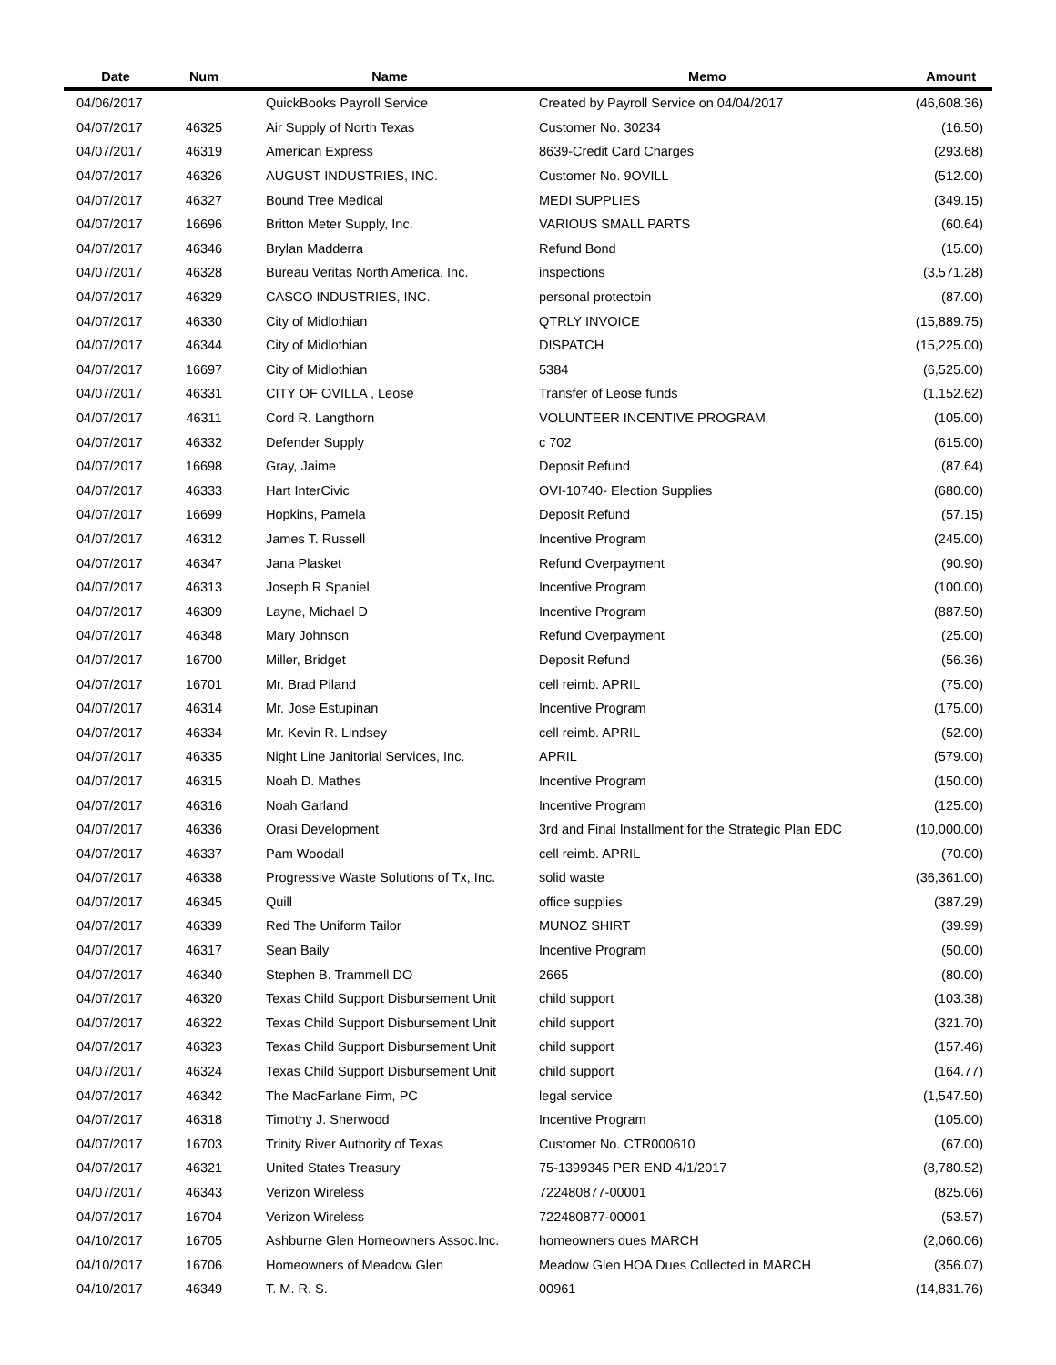| Date | Num | Name | Memo | Amount |
| --- | --- | --- | --- | --- |
| 04/06/2017 | | QuickBooks Payroll Service | Created by Payroll Service on 04/04/2017 | (46,608.36) |
| 04/07/2017 | 46325 | Air Supply of North Texas | Customer No. 30234 | (16.50) |
| 04/07/2017 | 46319 | American Express | 8639-Credit Card Charges | (293.68) |
| 04/07/2017 | 46326 | AUGUST INDUSTRIES, INC. | Customer No. 9OVILL | (512.00) |
| 04/07/2017 | 46327 | Bound Tree Medical | MEDI SUPPLIES | (349.15) |
| 04/07/2017 | 16696 | Britton Meter Supply, Inc. | VARIOUS SMALL PARTS | (60.64) |
| 04/07/2017 | 46346 | Brylan Madderra | Refund Bond | (15.00) |
| 04/07/2017 | 46328 | Bureau Veritas North America, Inc. | inspections | (3,571.28) |
| 04/07/2017 | 46329 | CASCO INDUSTRIES, INC. | personal protectoin | (87.00) |
| 04/07/2017 | 46330 | City of Midlothian | QTRLY INVOICE | (15,889.75) |
| 04/07/2017 | 46344 | City of Midlothian | DISPATCH | (15,225.00) |
| 04/07/2017 | 16697 | City of Midlothian | 5384 | (6,525.00) |
| 04/07/2017 | 46331 | CITY OF OVILLA , Leose | Transfer of Leose funds | (1,152.62) |
| 04/07/2017 | 46311 | Cord R. Langthorn | VOLUNTEER INCENTIVE PROGRAM | (105.00) |
| 04/07/2017 | 46332 | Defender Supply | c 702 | (615.00) |
| 04/07/2017 | 16698 | Gray, Jaime | Deposit Refund | (87.64) |
| 04/07/2017 | 46333 | Hart InterCivic | OVI-10740- Election Supplies | (680.00) |
| 04/07/2017 | 16699 | Hopkins, Pamela | Deposit Refund | (57.15) |
| 04/07/2017 | 46312 | James T. Russell | Incentive Program | (245.00) |
| 04/07/2017 | 46347 | Jana Plasket | Refund Overpayment | (90.90) |
| 04/07/2017 | 46313 | Joseph R Spaniel | Incentive Program | (100.00) |
| 04/07/2017 | 46309 | Layne, Michael D | Incentive Program | (887.50) |
| 04/07/2017 | 46348 | Mary Johnson | Refund Overpayment | (25.00) |
| 04/07/2017 | 16700 | Miller, Bridget | Deposit Refund | (56.36) |
| 04/07/2017 | 16701 | Mr. Brad Piland | cell reimb. APRIL | (75.00) |
| 04/07/2017 | 46314 | Mr. Jose Estupinan | Incentive Program | (175.00) |
| 04/07/2017 | 46334 | Mr. Kevin R. Lindsey | cell reimb. APRIL | (52.00) |
| 04/07/2017 | 46335 | Night Line Janitorial Services, Inc. | APRIL | (579.00) |
| 04/07/2017 | 46315 | Noah D. Mathes | Incentive Program | (150.00) |
| 04/07/2017 | 46316 | Noah Garland | Incentive Program | (125.00) |
| 04/07/2017 | 46336 | Orasi Development | 3rd and Final Installment for the Strategic Plan EDC | (10,000.00) |
| 04/07/2017 | 46337 | Pam Woodall | cell reimb. APRIL | (70.00) |
| 04/07/2017 | 46338 | Progressive Waste Solutions of Tx, Inc. | solid waste | (36,361.00) |
| 04/07/2017 | 46345 | Quill | office supplies | (387.29) |
| 04/07/2017 | 46339 | Red The Uniform Tailor | MUNOZ SHIRT | (39.99) |
| 04/07/2017 | 46317 | Sean Baily | Incentive Program | (50.00) |
| 04/07/2017 | 46340 | Stephen B. Trammell DO | 2665 | (80.00) |
| 04/07/2017 | 46320 | Texas Child Support Disbursement Unit | child support | (103.38) |
| 04/07/2017 | 46322 | Texas Child Support Disbursement Unit | child support | (321.70) |
| 04/07/2017 | 46323 | Texas Child Support Disbursement Unit | child support | (157.46) |
| 04/07/2017 | 46324 | Texas Child Support Disbursement Unit | child support | (164.77) |
| 04/07/2017 | 46342 | The MacFarlane Firm, PC | legal service | (1,547.50) |
| 04/07/2017 | 46318 | Timothy J. Sherwood | Incentive Program | (105.00) |
| 04/07/2017 | 16703 | Trinity River Authority of Texas | Customer No. CTR000610 | (67.00) |
| 04/07/2017 | 46321 | United States Treasury | 75-1399345 PER END 4/1/2017 | (8,780.52) |
| 04/07/2017 | 46343 | Verizon Wireless | 722480877-00001 | (825.06) |
| 04/07/2017 | 16704 | Verizon Wireless | 722480877-00001 | (53.57) |
| 04/10/2017 | 16705 | Ashburne Glen Homeowners Assoc.Inc. | homeowners dues MARCH | (2,060.06) |
| 04/10/2017 | 16706 | Homeowners of Meadow Glen | Meadow Glen HOA Dues Collected in MARCH | (356.07) |
| 04/10/2017 | 46349 | T. M. R. S. | 00961 | (14,831.76) |